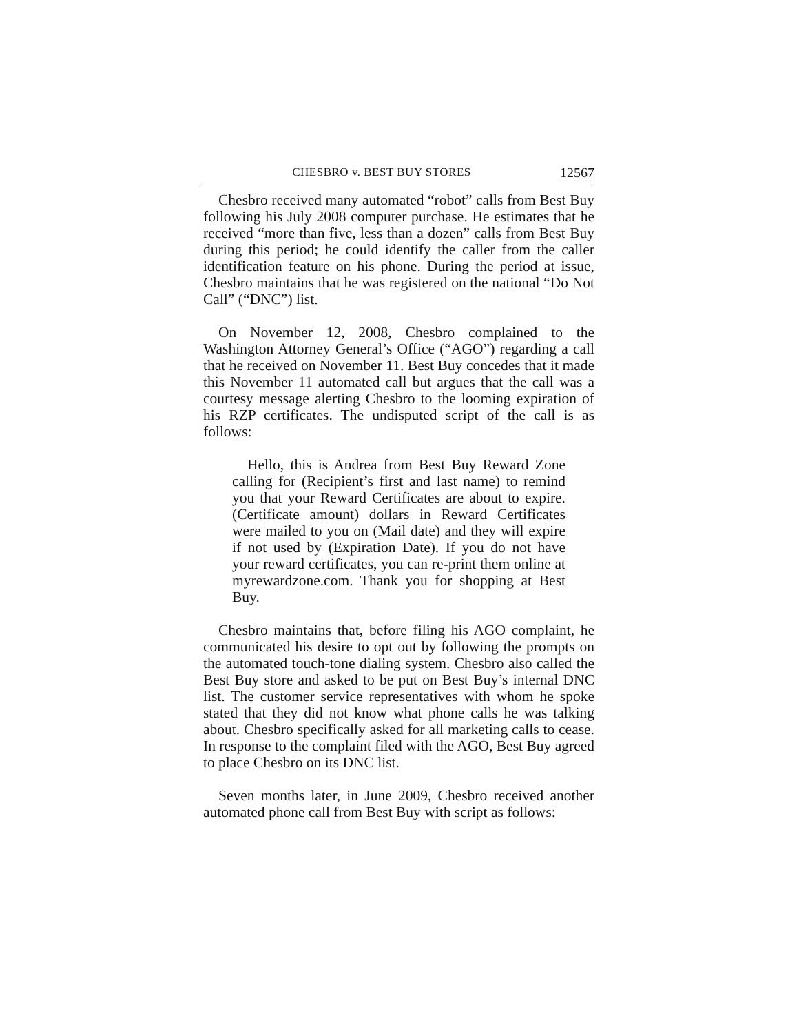CHESBRO v. BEST BUY STORES 12567
Chesbro received many automated “robot” calls from Best Buy following his July 2008 computer purchase. He estimates that he received “more than five, less than a dozen” calls from Best Buy during this period; he could identify the caller from the caller identification feature on his phone. During the period at issue, Chesbro maintains that he was registered on the national “Do Not Call” (“DNC”) list.
On November 12, 2008, Chesbro complained to the Washington Attorney General’s Office (“AGO”) regarding a call that he received on November 11. Best Buy concedes that it made this November 11 automated call but argues that the call was a courtesy message alerting Chesbro to the looming expiration of his RZP certificates. The undisputed script of the call is as follows:
Hello, this is Andrea from Best Buy Reward Zone calling for (Recipient’s first and last name) to remind you that your Reward Certificates are about to expire. (Certificate amount) dollars in Reward Certificates were mailed to you on (Mail date) and they will expire if not used by (Expiration Date). If you do not have your reward certificates, you can re-print them online at myrewardzone.com. Thank you for shopping at Best Buy.
Chesbro maintains that, before filing his AGO complaint, he communicated his desire to opt out by following the prompts on the automated touch-tone dialing system. Chesbro also called the Best Buy store and asked to be put on Best Buy’s internal DNC list. The customer service representatives with whom he spoke stated that they did not know what phone calls he was talking about. Chesbro specifically asked for all marketing calls to cease. In response to the complaint filed with the AGO, Best Buy agreed to place Chesbro on its DNC list.
Seven months later, in June 2009, Chesbro received another automated phone call from Best Buy with script as follows: